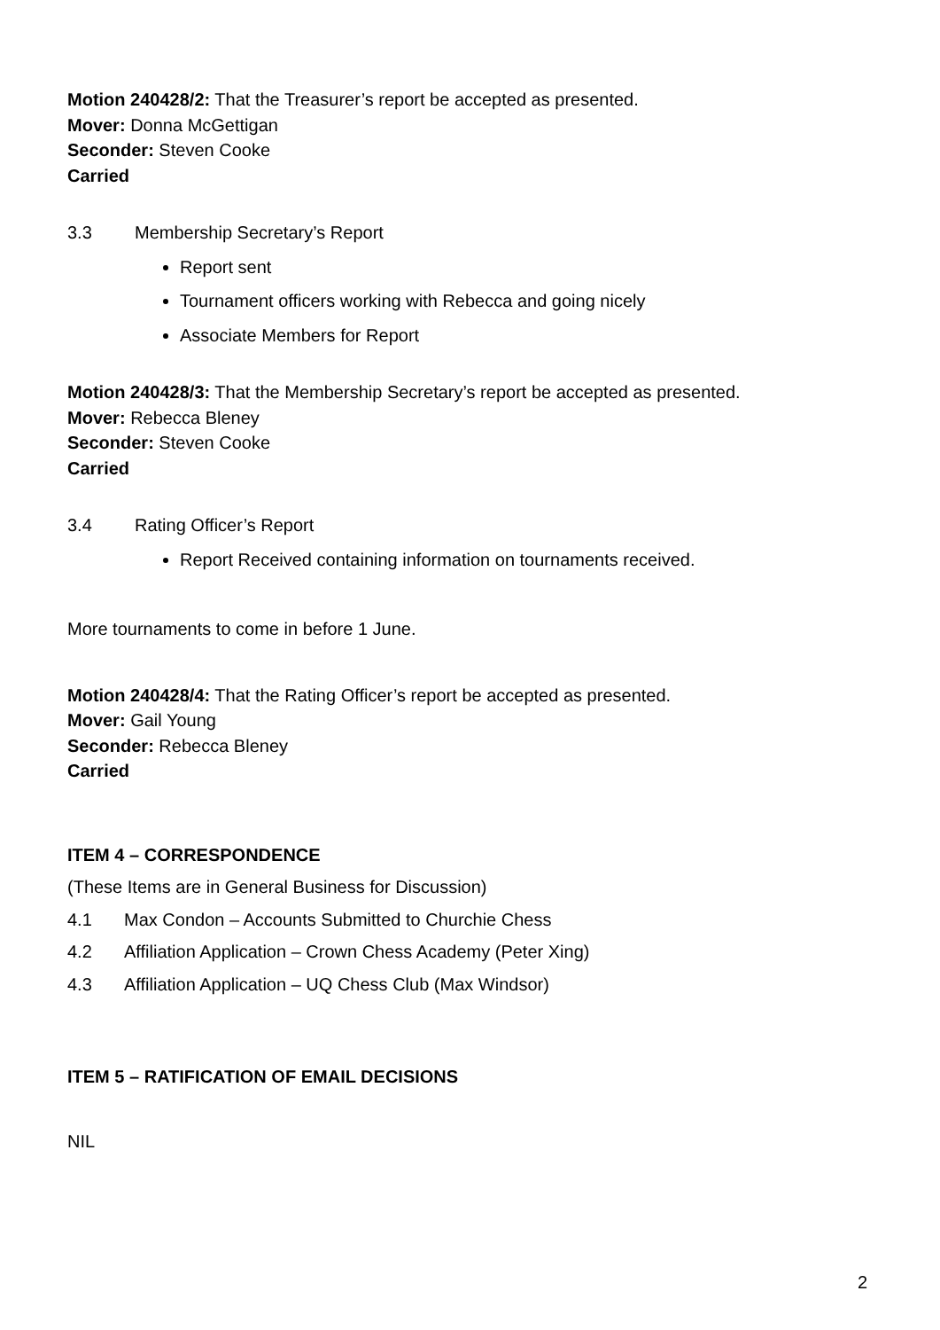Motion 240428/2: That the Treasurer’s report be accepted as presented.
Mover: Donna McGettigan
Seconder: Steven Cooke
Carried
3.3 Membership Secretary’s Report
Report sent
Tournament officers working with Rebecca and going nicely
Associate Members for Report
Motion 240428/3: That the Membership Secretary’s report be accepted as presented.
Mover: Rebecca Bleney
Seconder: Steven Cooke
Carried
3.4 Rating Officer’s Report
Report Received containing information on tournaments received.
More tournaments to come in before 1 June.
Motion 240428/4: That the Rating Officer’s report be accepted as presented.
Mover: Gail Young
Seconder: Rebecca Bleney
Carried
ITEM 4 – CORRESPONDENCE
(These Items are in General Business for Discussion)
4.1 Max Condon – Accounts Submitted to Churchie Chess
4.2 Affiliation Application – Crown Chess Academy (Peter Xing)
4.3 Affiliation Application – UQ Chess Club (Max Windsor)
ITEM 5 – RATIFICATION OF EMAIL DECISIONS
NIL
2